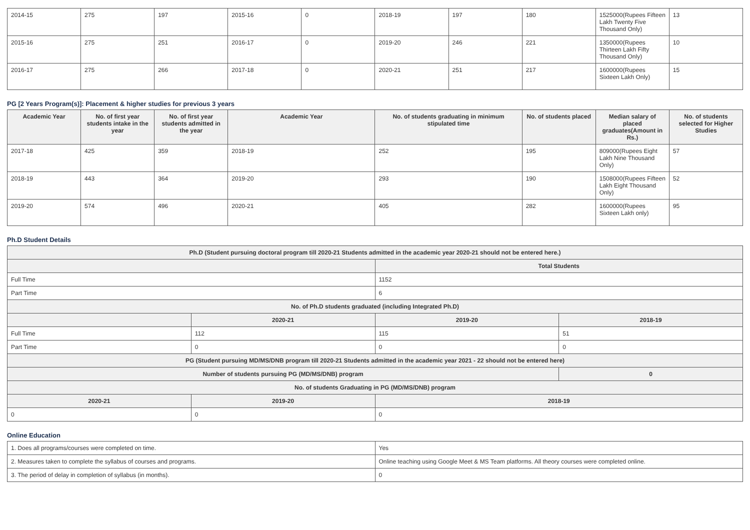| 2014-15 | 275 | 197 | 2015-16 | 0 | 2018-19 | 197 | 180 | 1525000(Rupees Fifteen Lakh Twenty Five Thousand Only) | 13 |
| 2015-16 | 275 | 251 | 2016-17 | 0 | 2019-20 | 246 | 221 | 1350000(Rupees Thirteen Lakh Fifty Thousand Only) | 10 |
| 2016-17 | 275 | 266 | 2017-18 | 0 | 2020-21 | 251 | 217 | 1600000(Rupees Sixteen Lakh Only) | 15 |
PG [2 Years Program(s)]: Placement & higher studies for previous 3 years
| Academic Year | No. of first year students intake in the year | No. of first year students admitted in the year | Academic Year | No. of students graduating in minimum stipulated time | No. of students placed | Median salary of placed graduates(Amount in Rs.) | No. of students selected for Higher Studies |
| --- | --- | --- | --- | --- | --- | --- | --- |
| 2017-18 | 425 | 359 | 2018-19 | 252 | 195 | 809000(Rupees Eight Lakh Nine Thousand Only) | 57 |
| 2018-19 | 443 | 364 | 2019-20 | 293 | 190 | 1508000(Rupees Fifteen Lakh Eight Thousand Only) | 52 |
| 2019-20 | 574 | 496 | 2020-21 | 405 | 282 | 1600000(Rupees Sixteen Lakh only) | 95 |
Ph.D Student Details
| Ph.D (Student pursuing doctoral program till 2020-21 Students admitted in the academic year 2020-21 should not be entered here.) | | | |
| --- | --- | --- | --- |
| | | Total Students | |
| Full Time | | 1152 | |
| Part Time | | 6 | |
| No. of Ph.D students graduated (including Integrated Ph.D) | | | |
| | 2020-21 | 2019-20 | 2018-19 |
| Full Time | 112 | 115 | 51 |
| Part Time | 0 | 0 | 0 |
| PG (Student pursuing MD/MS/DNB program till 2020-21 Students admitted in the academic year 2021 - 22 should not be entered here) | | | |
| Number of students pursuing PG (MD/MS/DNB) program | | | 0 |
| No. of students Graduating in PG (MD/MS/DNB) program | | | |
| 2020-21 | 2019-20 | 2018-19 | |
| 0 | 0 | 0 | |
Online Education
| 1. Does all programs/courses were completed on time. | Yes |
| 2. Measures taken to complete the syllabus of courses and programs. | Online teaching using Google Meet & MS Team platforms. All theory courses were completed online. |
| 3. The period of delay in completion of syllabus (in months). | 0 |